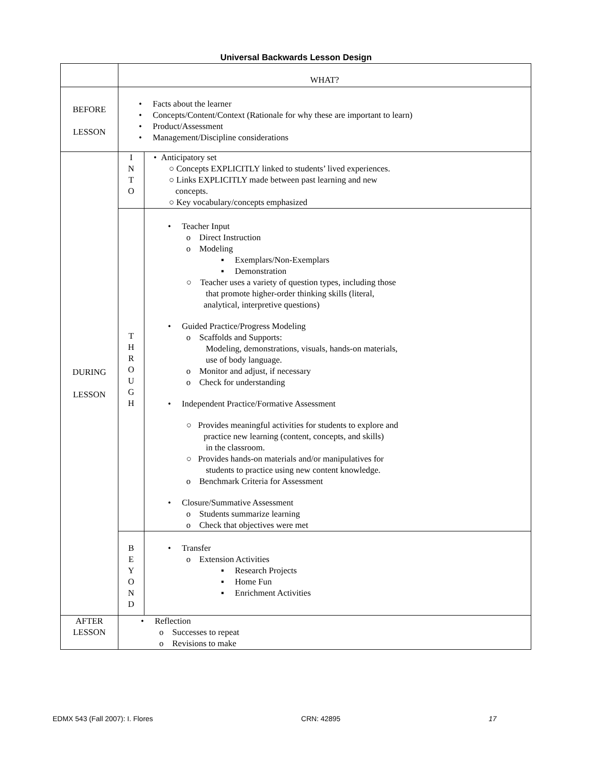Universal Backwards Lesson Design
| | WHAT? | |
| BEFORE LESSON | • Facts about the learner • Concepts/Content/Context (Rationale for why these are important to learn) • Product/Assessment • Management/Discipline considerations | |
| DURING LESSON | I N T O | • Anticipatory set ○ Concepts EXPLICITLY linked to students’ lived experiences. ○ Links EXPLICITLY made between past learning and new concepts. ○ Key vocabulary/concepts emphasized |
| | T H R O U G H | • Teacher Input o Direct Instruction o Modeling ▪ Exemplars/Non-Exemplars ▪ Demonstration ○ Teacher uses a variety of question types, including those that promote higher-order thinking skills (literal, analytical, interpretive questions) • Guided Practice/Progress Modeling o Scaffolds and Supports: Modeling, demonstrations, visuals, hands-on materials, use of body language. o Monitor and adjust, if necessary o Check for understanding • Independent Practice/Formative Assessment ○ Provides meaningful activities for students to explore and practice new learning (content, concepts, and skills) in the classroom. ○ Provides hands-on materials and/or manipulatives for students to practice using new content knowledge. o Benchmark Criteria for Assessment • Closure/Summative Assessment o Students summarize learning o Check that objectives were met |
| | B E Y O N D | • Transfer o Extension Activities ▪ Research Projects ▪ Home Fun ▪ Enrichment Activities |
| AFTER LESSON | • Reflection o Successes to repeat o Revisions to make | |
EDMX 543 (Fall 2007): I. Flores CRN: 42895 17